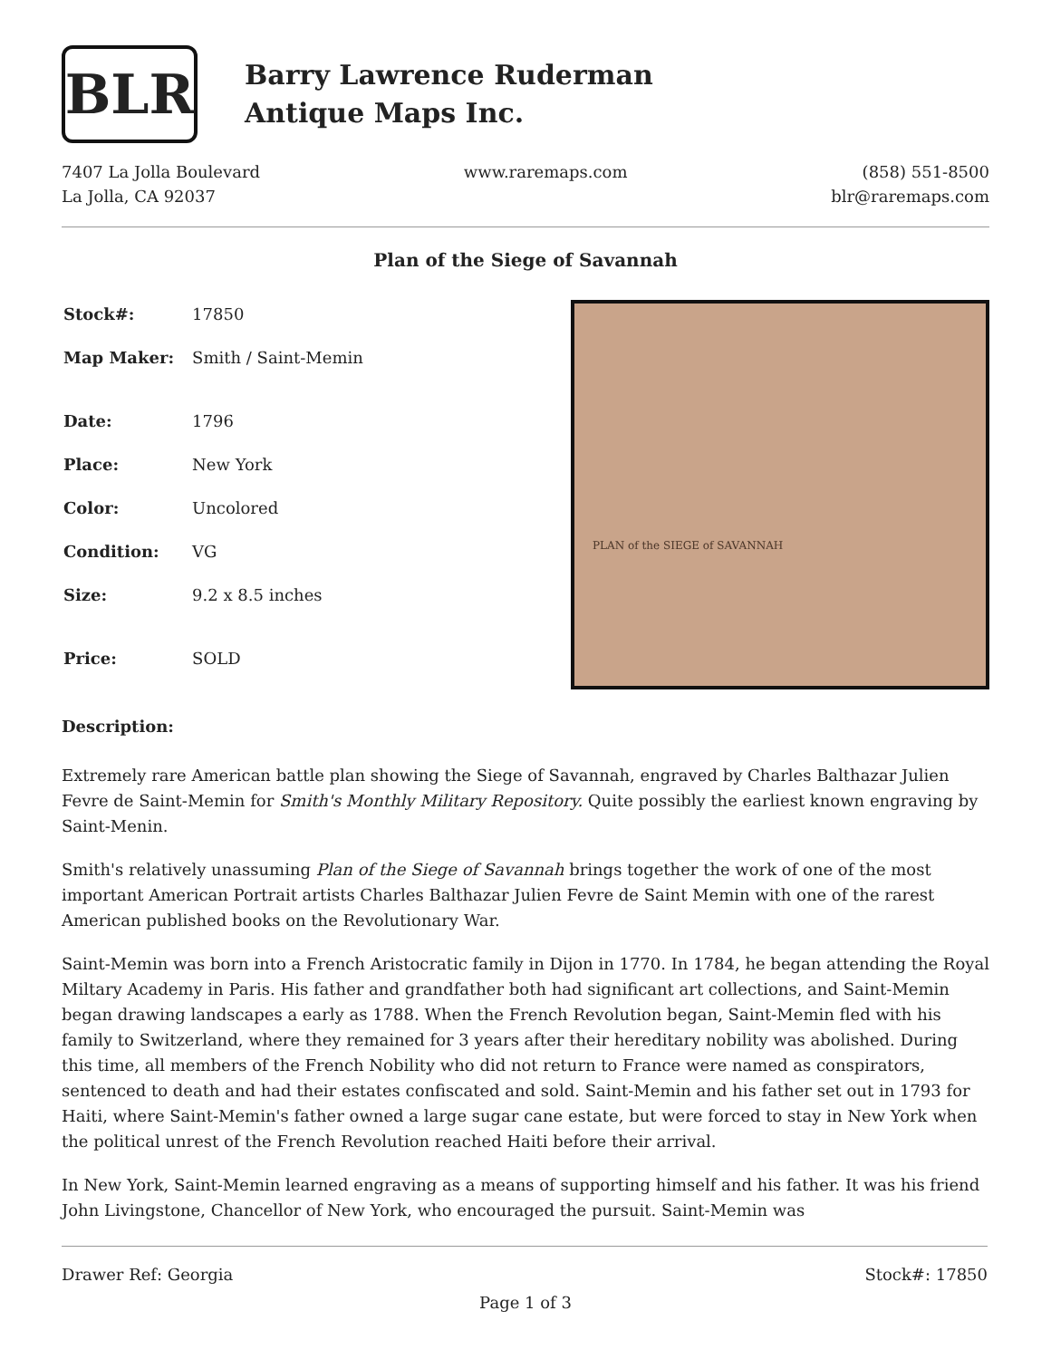BLR
Barry Lawrence Ruderman
Antique Maps Inc.
7407 La Jolla Boulevard
La Jolla, CA 92037
www.raremaps.com (858) 551-8500
blr@raremaps.com
Plan of the Siege of Savannah
| Stock#: | 17850 |
| Map Maker: | Smith / Saint-Memin |
| Date: | 1796 |
| Place: | New York |
| Color: | Uncolored |
| Condition: | VG |
| Size: | 9.2 x 8.5 inches |
| Price: | SOLD |
PLAN of the SIEGE of SAVANNAH
Description:
Extremely rare American battle plan showing the Siege of Savannah, engraved by Charles Balthazar Julien Fevre de Saint-Memin for Smith's Monthly Military Repository. Quite possibly the earliest known engraving by Saint-Menin.
Smith's relatively unassuming Plan of the Siege of Savannah brings together the work of one of the most important American Portrait artists Charles Balthazar Julien Fevre de Saint Memin with one of the rarest American published books on the Revolutionary War.
Saint-Memin was born into a French Aristocratic family in Dijon in 1770. In 1784, he began attending the Royal Miltary Academy in Paris. His father and grandfather both had significant art collections, and Saint-Memin began drawing landscapes a early as 1788. When the French Revolution began, Saint-Memin fled with his family to Switzerland, where they remained for 3 years after their hereditary nobility was abolished. During this time, all members of the French Nobility who did not return to France were named as conspirators, sentenced to death and had their estates confiscated and sold. Saint-Memin and his father set out in 1793 for Haiti, where Saint-Memin's father owned a large sugar cane estate, but were forced to stay in New York when the political unrest of the French Revolution reached Haiti before their arrival.
In New York, Saint-Memin learned engraving as a means of supporting himself and his father. It was his friend John Livingstone, Chancellor of New York, who encouraged the pursuit. Saint-Memin was
Drawer Ref: Georgia Stock#: 17850
Page 1 of 3